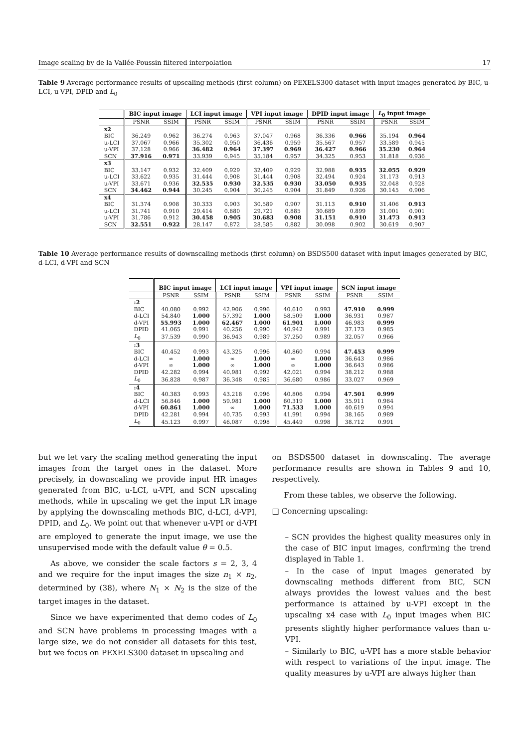Image scaling by de la Vallée-Poussin filtered interpolation 17
Table 9 Average performance results of upscaling methods (first column) on PEXELS300 dataset with input images generated by BIC, u-LCI, u-VPI, DPID and L<sub>0</sub>
| | BIC input image | | LCI input image | | VPI input image | | DPID input image | | L<sub>0</sub> input image | |
| --- | --- | --- | --- | --- | --- | --- | --- | --- | --- | --- |
| | PSNR | SSIM | PSNR | SSIM | PSNR | SSIM | PSNR | SSIM | PSNR | SSIM |
| x2 | | | | | | | | | | |
| BIC | 36.249 | 0.962 | 36.274 | 0.963 | 37.047 | 0.968 | 36.336 | 0.966 | 35.194 | 0.964 |
| u-LCI | 37.067 | 0.966 | 35.302 | 0.950 | 36.436 | 0.959 | 35.567 | 0.957 | 33.589 | 0.945 |
| u-VPI | 37.128 | 0.966 | 36.482 | 0.964 | 37.397 | 0.969 | 36.427 | 0.966 | 35.230 | 0.964 |
| SCN | 37.916 | 0.971 | 33.939 | 0.945 | 35.184 | 0.957 | 34.325 | 0.953 | 31.818 | 0.936 |
| x3 | | | | | | | | | | |
| BIC | 33.147 | 0.932 | 32.409 | 0.929 | 32.409 | 0.929 | 32.988 | 0.935 | 32.055 | 0.929 |
| u-LCI | 33.622 | 0.935 | 31.444 | 0.908 | 31.444 | 0.908 | 32.494 | 0.924 | 31.173 | 0.913 |
| u-VPI | 33.671 | 0.936 | 32.535 | 0.930 | 32.535 | 0.930 | 33.050 | 0.935 | 32.048 | 0.928 |
| SCN | 34.462 | 0.944 | 30.245 | 0.904 | 30.245 | 0.904 | 31.849 | 0.926 | 30.145 | 0.906 |
| x4 | | | | | | | | | | |
| BIC | 31.374 | 0.908 | 30.333 | 0.903 | 30.589 | 0.907 | 31.113 | 0.910 | 31.406 | 0.913 |
| u-LCI | 31.741 | 0.910 | 29.414 | 0.880 | 29.721 | 0.885 | 30.689 | 0.899 | 31.001 | 0.901 |
| u-VPI | 31.786 | 0.912 | 30.458 | 0.905 | 30.683 | 0.908 | 31.151 | 0.910 | 31.473 | 0.913 |
| SCN | 32.551 | 0.922 | 28.147 | 0.872 | 28.585 | 0.882 | 30.098 | 0.902 | 30.619 | 0.907 |
Table 10 Average performance results of downscaling methods (first column) on BSDS500 dataset with input images generated by BIC, d-LCI, d-VPI and SCN
| | BIC input image | | LCI input image | | VPI input image | | SCN input image | |
| --- | --- | --- | --- | --- | --- | --- | --- | --- |
| | PSNR | SSIM | PSNR | SSIM | PSNR | SSIM | PSNR | SSIM |
| :2 | | | | | | | | |
| BIC | 40.080 | 0.992 | 42.906 | 0.996 | 40.610 | 0.993 | 47.910 | 0.999 |
| d-LCI | 54.840 | 1.000 | 57.392 | 1.000 | 58.509 | 1.000 | 36.931 | 0.987 |
| d-VPI | 55.993 | 1.000 | 62.467 | 1.000 | 61.901 | 1.000 | 46.983 | 0.999 |
| DPID | 41.065 | 0.991 | 40.256 | 0.990 | 40.942 | 0.991 | 37.173 | 0.985 |
| L<sub>0</sub> | 37.539 | 0.990 | 36.943 | 0.989 | 37.250 | 0.989 | 32.057 | 0.966 |
| :3 | | | | | | | | |
| BIC | 40.452 | 0.993 | 43.325 | 0.996 | 40.860 | 0.994 | 47.453 | 0.999 |
| d-LCI | ∞ | 1.000 | ∞ | 1.000 | ∞ | 1.000 | 36.643 | 0.986 |
| d-VPI | ∞ | 1.000 | ∞ | 1.000 | ∞ | 1.000 | 36.643 | 0.986 |
| DPID | 42.282 | 0.994 | 40.981 | 0.992 | 42.021 | 0.994 | 38.212 | 0.988 |
| L<sub>0</sub> | 36.828 | 0.987 | 36.348 | 0.985 | 36.680 | 0.986 | 33.027 | 0.969 |
| :4 | | | | | | | | |
| BIC | 40.383 | 0.993 | 43.218 | 0.996 | 40.806 | 0.994 | 47.501 | 0.999 |
| d-LCI | 56.846 | 1.000 | 59.981 | 1.000 | 60.319 | 1.000 | 35.911 | 0.984 |
| d-VPI | 60.861 | 1.000 | ∞ | 1.000 | 71.533 | 1.000 | 40.619 | 0.994 |
| DPID | 42.281 | 0.994 | 40.735 | 0.993 | 41.991 | 0.994 | 38.165 | 0.989 |
| L<sub>0</sub> | 45.123 | 0.997 | 46.087 | 0.998 | 45.449 | 0.998 | 38.712 | 0.991 |
but we let vary the scaling method generating the input images from the target ones in the dataset. More precisely, in downscaling we provide input HR images generated from BIC, u-LCI, u-VPI, and SCN upscaling methods, while in upscaling we get the input LR image by applying the downscaling methods BIC, d-LCI, d-VPI, DPID, and L<sub>0</sub>. We point out that whenever u-VPI or d-VPI are employed to generate the input image, we use the unsupervised mode with the default value θ = 0.5.
As above, we consider the scale factors s = 2, 3, 4 and we require for the input images the size n<sub>1</sub> × n<sub>2</sub>, determined by (38), where N<sub>1</sub> × N<sub>2</sub> is the size of the target images in the dataset.
Since we have experimented that demo codes of L<sub>0</sub> and SCN have problems in processing images with a large size, we do not consider all datasets for this test, but we focus on PEXELS300 dataset in upscaling and
on BSDS500 dataset in downscaling. The average performance results are shown in Tables 9 and 10, respectively.
From these tables, we observe the following.
□ Concerning upscaling:
– SCN provides the highest quality measures only in the case of BIC input images, confirming the trend displayed in Table 1.
– In the case of input images generated by downscaling methods different from BIC, SCN always provides the lowest values and the best performance is attained by u-VPI except in the upscaling x4 case with L<sub>0</sub> input images when BIC presents slightly higher performance values than u-VPI.
– Similarly to BIC, u-VPI has a more stable behavior with respect to variations of the input image. The quality measures by u-VPI are always higher than